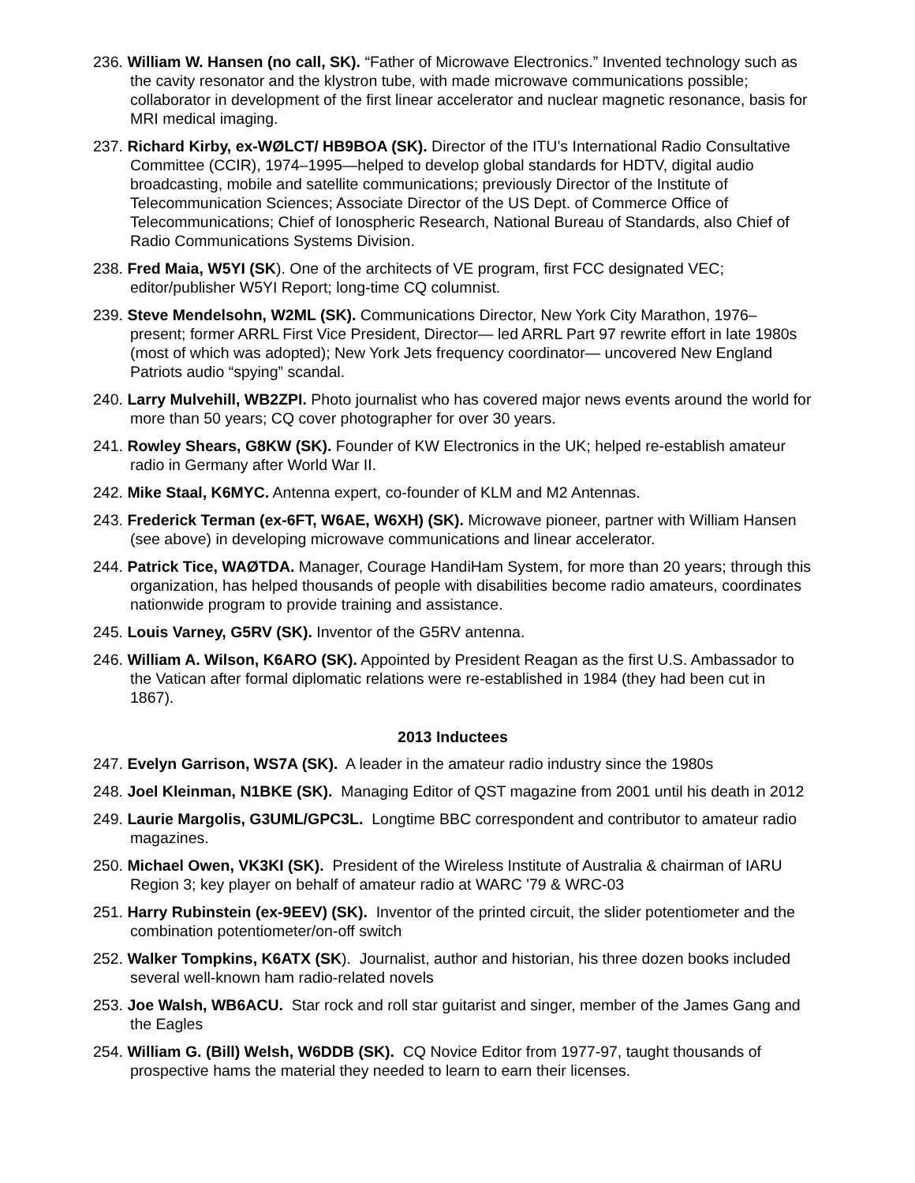236. William W. Hansen (no call, SK). “Father of Microwave Electronics.” Invented technology such as the cavity resonator and the klystron tube, with made microwave communications possible; collaborator in development of the first linear accelerator and nuclear magnetic resonance, basis for MRI medical imaging.
237. Richard Kirby, ex-WØLCT/ HB9BOA (SK). Director of the ITU’s International Radio Consultative Committee (CCIR), 1974–1995—helped to develop global standards for HDTV, digital audio broadcasting, mobile and satellite communications; previously Director of the Institute of Telecommunication Sciences; Associate Director of the US Dept. of Commerce Office of Telecommunications; Chief of Ionospheric Research, National Bureau of Standards, also Chief of Radio Communications Systems Division.
238. Fred Maia, W5YI (SK). One of the architects of VE program, first FCC designated VEC; editor/publisher W5YI Report; long-time CQ columnist.
239. Steve Mendelsohn, W2ML (SK). Communications Director, New York City Marathon, 1976–present; former ARRL First Vice President, Director— led ARRL Part 97 rewrite effort in late 1980s (most of which was adopted); New York Jets frequency coordinator— uncovered New England Patriots audio “spying” scandal.
240. Larry Mulvehill, WB2ZPI. Photo journalist who has covered major news events around the world for more than 50 years; CQ cover photographer for over 30 years.
241. Rowley Shears, G8KW (SK). Founder of KW Electronics in the UK; helped re-establish amateur radio in Germany after World War II.
242. Mike Staal, K6MYC. Antenna expert, co-founder of KLM and M2 Antennas.
243. Frederick Terman (ex-6FT, W6AE, W6XH) (SK). Microwave pioneer, partner with William Hansen (see above) in developing microwave communications and linear accelerator.
244. Patrick Tice, WAØTDA. Manager, Courage HandiHam System, for more than 20 years; through this organization, has helped thousands of people with disabilities become radio amateurs, coordinates nationwide program to provide training and assistance.
245. Louis Varney, G5RV (SK). Inventor of the G5RV antenna.
246. William A. Wilson, K6ARO (SK). Appointed by President Reagan as the first U.S. Ambassador to the Vatican after formal diplomatic relations were re-established in 1984 (they had been cut in 1867).
2013 Inductees
247. Evelyn Garrison, WS7A (SK). A leader in the amateur radio industry since the 1980s
248. Joel Kleinman, N1BKE (SK). Managing Editor of QST magazine from 2001 until his death in 2012
249. Laurie Margolis, G3UML/GPC3L. Longtime BBC correspondent and contributor to amateur radio magazines.
250. Michael Owen, VK3KI (SK). President of the Wireless Institute of Australia & chairman of IARU Region 3; key player on behalf of amateur radio at WARC '79 & WRC-03
251. Harry Rubinstein (ex-9EEV) (SK). Inventor of the printed circuit, the slider potentiometer and the combination potentiometer/on-off switch
252. Walker Tompkins, K6ATX (SK). Journalist, author and historian, his three dozen books included several well-known ham radio-related novels
253. Joe Walsh, WB6ACU. Star rock and roll star guitarist and singer, member of the James Gang and the Eagles
254. William G. (Bill) Welsh, W6DDB (SK). CQ Novice Editor from 1977-97, taught thousands of prospective hams the material they needed to learn to earn their licenses.